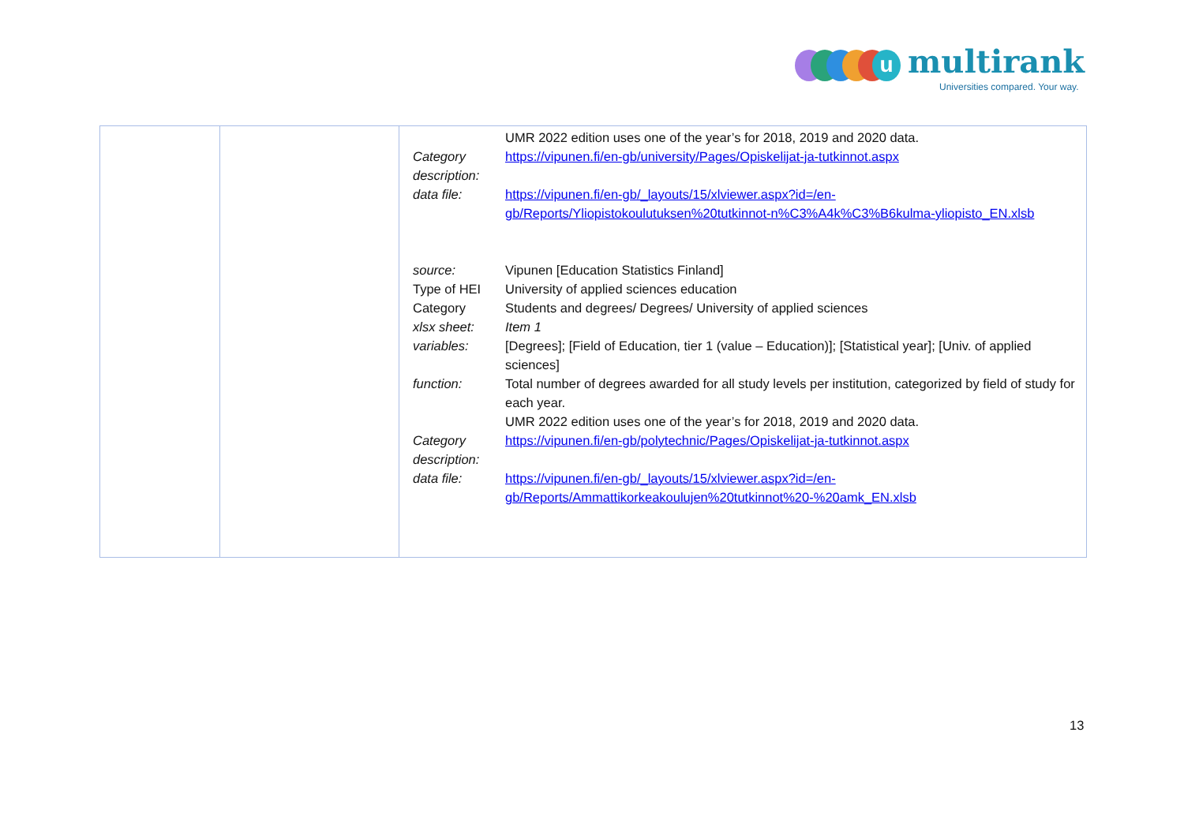u multirank
Universities compared. Your way.
| | | / / UMR 2022 edition uses one of the year’s for 2018, 2019 and 2020 data. / / Category description: / https://vipunen.fi/en-gb/university/Pages/Opiskelijat-ja-tutkinnot.aspx / / data file: / https://vipunen.fi/en-gb/_layouts/15/xlviewer.aspx?id=/en-gb/Reports/Yliopistokoulutuksen%20tutkinnot-n%C3%A4k%C3%B6kulma-yliopisto_EN.xlsb / / source: / Vipunen [Education Statistics Finland] / / Type of HEI / University of applied sciences education / / Category / Students and degrees/ Degrees/ University of applied sciences / / xlsx sheet: / Item 1 / / variables: / [Degrees]; [Field of Education, tier 1 (value – Education)]; [Statistical year]; [Univ. of applied sciences] / / function: / Total number of degrees awarded for all study levels per institution, categorized by field of study for each year. UMR 2022 edition uses one of the year’s for 2018, 2019 and 2020 data. / / Category description: / https://vipunen.fi/en-gb/polytechnic/Pages/Opiskelijat-ja-tutkinnot.aspx / / data file: / https://vipunen.fi/en-gb/_layouts/15/xlviewer.aspx?id=/en-gb/Reports/Ammattikorkeakoulujen%20tutkinnot%20-%20amk_EN.xlsb / |
13